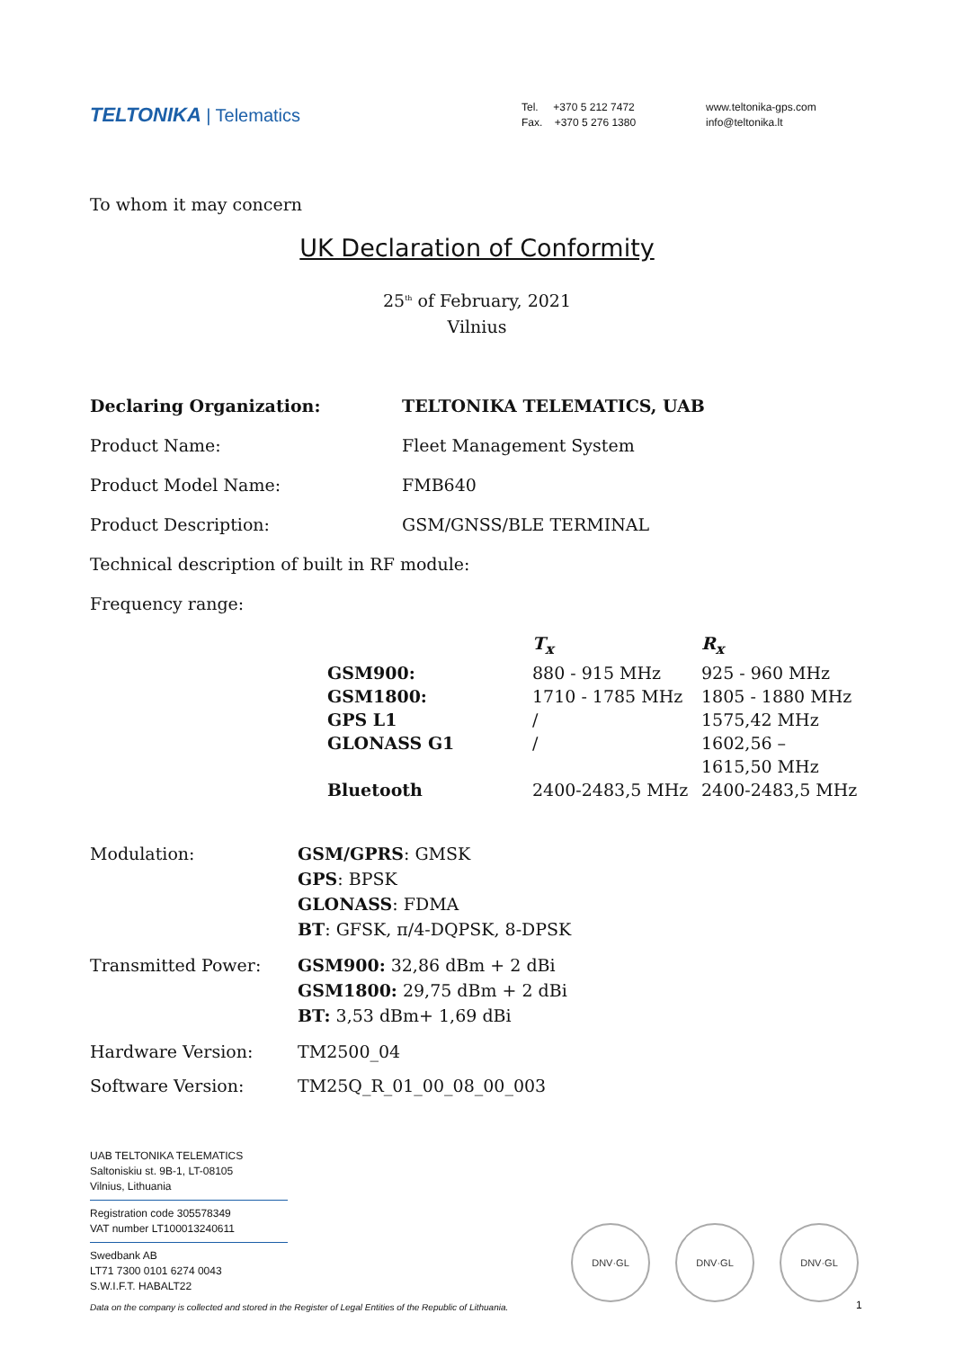TELTONIKA | Telematics
Tel. +370 5 212 7472
Fax. +370 5 276 1380
www.teltonika-gps.com
info@teltonika.lt
To whom it may concern
UK Declaration of Conformity
25<sup>th</sup> of February, 2021
Vilnius
Declaring Organization: TELTONIKA TELEMATICS, UAB
Product Name: Fleet Management System
Product Model Name: FMB640
Product Description: GSM/GNSS/BLE TERMINAL
Technical description of built in RF module:
Frequency range:
| | T<sub>x</sub> | R<sub>x</sub> |
| GSM900: | 880 - 915 MHz | 925 - 960 MHz |
| GSM1800: | 1710 - 1785 MHz | 1805 - 1880 MHz |
| GPS L1 | / | 1575,42 MHz |
| GLONASS G1 | / | 1602,56 – 1615,50 MHz |
| Bluetooth | 2400-2483,5 MHz | 2400-2483,5 MHz |
Modulation: GSM/GPRS: GMSK
GPS: BPSK
GLONASS: FDMA
BT: GFSK, π/4-DQPSK, 8-DPSK
Transmitted Power: GSM900: 32,86 dBm + 2 dBi
GSM1800: 29,75 dBm + 2 dBi
BT: 3,53 dBm+ 1,69 dBi
Hardware Version: TM2500_04
Software Version: TM25Q_R_01_00_08_00_003
UAB TELTONIKA TELEMATICS
Saltoniskiu st. 9B-1, LT-08105
Vilnius, Lithuania
Registration code 305578349
VAT number LT100013240611
Swedbank AB
LT71 7300 0101 6274 0043
S.W.I.F.T. HABALT22
Data on the company is collected and stored in the Register of Legal Entities of the Republic of Lithuania.
DNV·GL DNV·GL DNV·GL
1